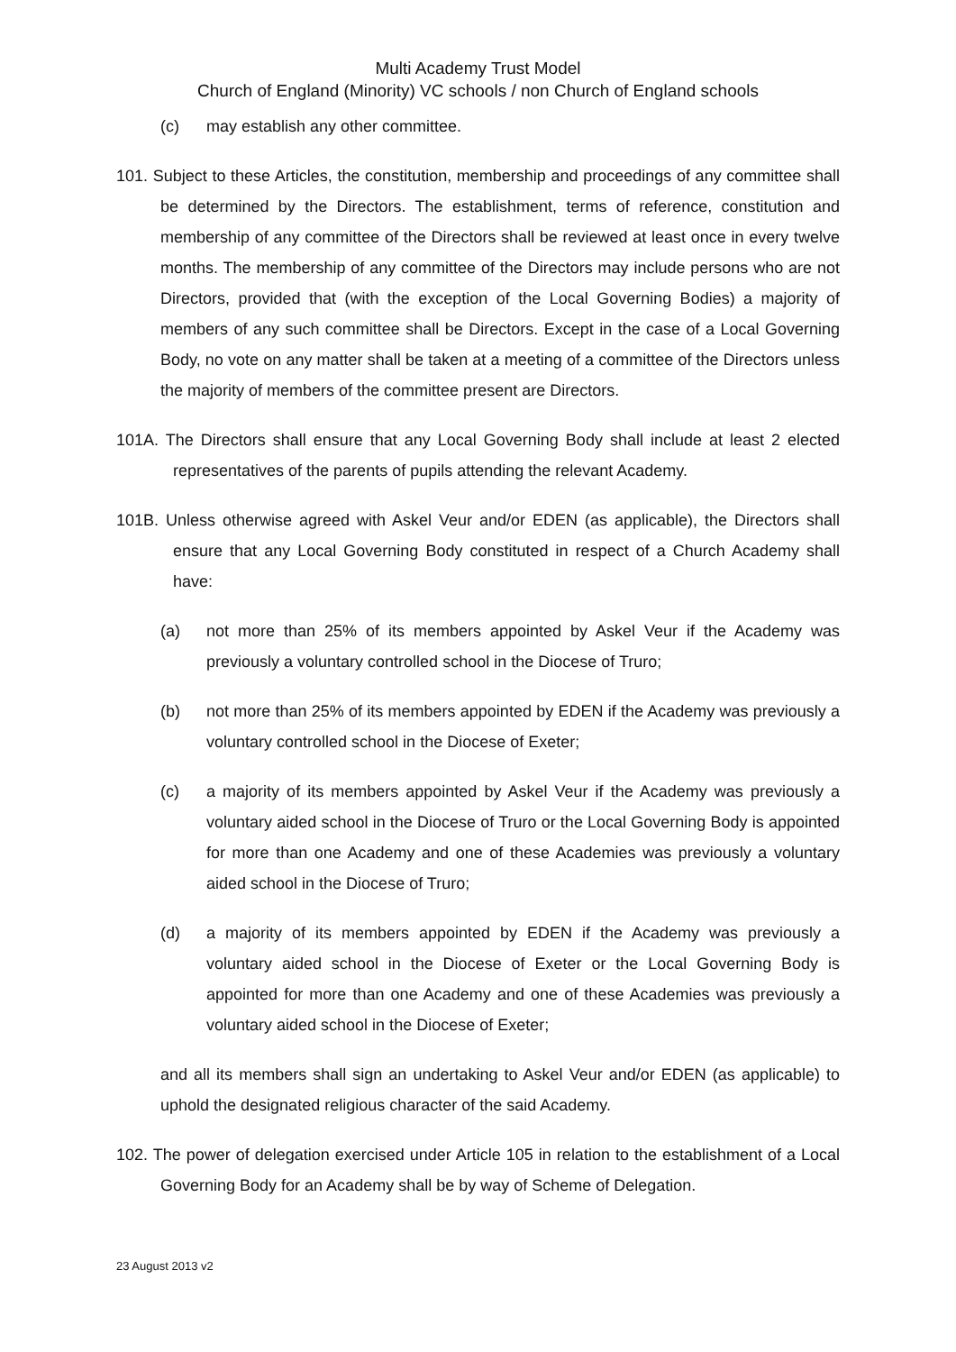Multi Academy Trust Model
Church of England (Minority) VC schools / non Church of England schools
(c) may establish any other committee.
101. Subject to these Articles, the constitution, membership and proceedings of any committee shall be determined by the Directors. The establishment, terms of reference, constitution and membership of any committee of the Directors shall be reviewed at least once in every twelve months. The membership of any committee of the Directors may include persons who are not Directors, provided that (with the exception of the Local Governing Bodies) a majority of members of any such committee shall be Directors. Except in the case of a Local Governing Body, no vote on any matter shall be taken at a meeting of a committee of the Directors unless the majority of members of the committee present are Directors.
101A. The Directors shall ensure that any Local Governing Body shall include at least 2 elected representatives of the parents of pupils attending the relevant Academy.
101B. Unless otherwise agreed with Askel Veur and/or EDEN (as applicable), the Directors shall ensure that any Local Governing Body constituted in respect of a Church Academy shall have:
(a) not more than 25% of its members appointed by Askel Veur if the Academy was previously a voluntary controlled school in the Diocese of Truro;
(b) not more than 25% of its members appointed by EDEN if the Academy was previously a voluntary controlled school in the Diocese of Exeter;
(c) a majority of its members appointed by Askel Veur if the Academy was previously a voluntary aided school in the Diocese of Truro or the Local Governing Body is appointed for more than one Academy and one of these Academies was previously a voluntary aided school in the Diocese of Truro;
(d) a majority of its members appointed by EDEN if the Academy was previously a voluntary aided school in the Diocese of Exeter or the Local Governing Body is appointed for more than one Academy and one of these Academies was previously a voluntary aided school in the Diocese of Exeter;
and all its members shall sign an undertaking to Askel Veur and/or EDEN (as applicable) to uphold the designated religious character of the said Academy.
102. The power of delegation exercised under Article 105 in relation to the establishment of a Local Governing Body for an Academy shall be by way of Scheme of Delegation.
23 August 2013 v2